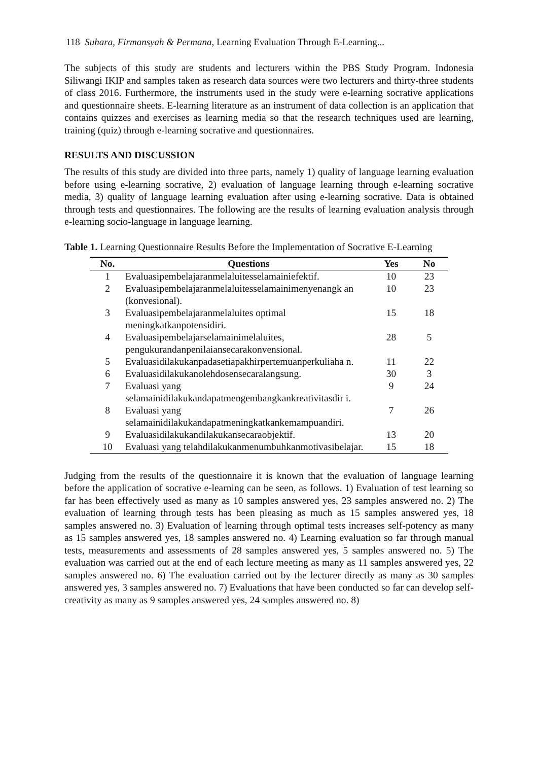118 Suhara, Firmansyah & Permana, Learning Evaluation Through E-Learning...
The subjects of this study are students and lecturers within the PBS Study Program. Indonesia Siliwangi IKIP and samples taken as research data sources were two lecturers and thirty-three students of class 2016. Furthermore, the instruments used in the study were e-learning socrative applications and questionnaire sheets. E-learning literature as an instrument of data collection is an application that contains quizzes and exercises as learning media so that the research techniques used are learning, training (quiz) through e-learning socrative and questionnaires.
RESULTS AND DISCUSSION
The results of this study are divided into three parts, namely 1) quality of language learning evaluation before using e-learning socrative, 2) evaluation of language learning through e-learning socrative media, 3) quality of language learning evaluation after using e-learning socrative. Data is obtained through tests and questionnaires. The following are the results of learning evaluation analysis through e-learning socio-language in language learning.
Table 1. Learning Questionnaire Results Before the Implementation of Socrative E-Learning
| No. | Questions | Yes | No |
| --- | --- | --- | --- |
| 1 | Evaluasipembelajaranmelaluitesselamainiefektif. | 10 | 23 |
| 2 | Evaluasipembelajaranmelaluitesselamainimenyenangk an (konvesional). | 10 | 23 |
| 3 | Evaluasipembelajaranmelaluites optimal meningkatkanpotensidiri. | 15 | 18 |
| 4 | Evaluasipembelajarselamainimelaluites, pengukurandanpenilaiansecarakonvensional. | 28 | 5 |
| 5 | Evaluasidilakukanpadasetiapakhirpertemuanperkuliaha n. | 11 | 22 |
| 6 | Evaluasidilakukanolehdosensecaralangsung. | 30 | 3 |
| 7 | Evaluasi yang selamainidilakukandapatmengembangkankreativitasdir i. | 9 | 24 |
| 8 | Evaluasi yang selamainidilakukandapatmeningkatkankemampuandiri. | 7 | 26 |
| 9 | Evaluasidilakukandilakukansecaraobjektif. | 13 | 20 |
| 10 | Evaluasi yang telahdilakukanmenumbuhkanmotivasibelajar. | 15 | 18 |
Judging from the results of the questionnaire it is known that the evaluation of language learning before the application of socrative e-learning can be seen, as follows. 1) Evaluation of test learning so far has been effectively used as many as 10 samples answered yes, 23 samples answered no. 2) The evaluation of learning through tests has been pleasing as much as 15 samples answered yes, 18 samples answered no. 3) Evaluation of learning through optimal tests increases self-potency as many as 15 samples answered yes, 18 samples answered no. 4) Learning evaluation so far through manual tests, measurements and assessments of 28 samples answered yes, 5 samples answered no. 5) The evaluation was carried out at the end of each lecture meeting as many as 11 samples answered yes, 22 samples answered no. 6) The evaluation carried out by the lecturer directly as many as 30 samples answered yes, 3 samples answered no. 7) Evaluations that have been conducted so far can develop self-creativity as many as 9 samples answered yes, 24 samples answered no. 8)